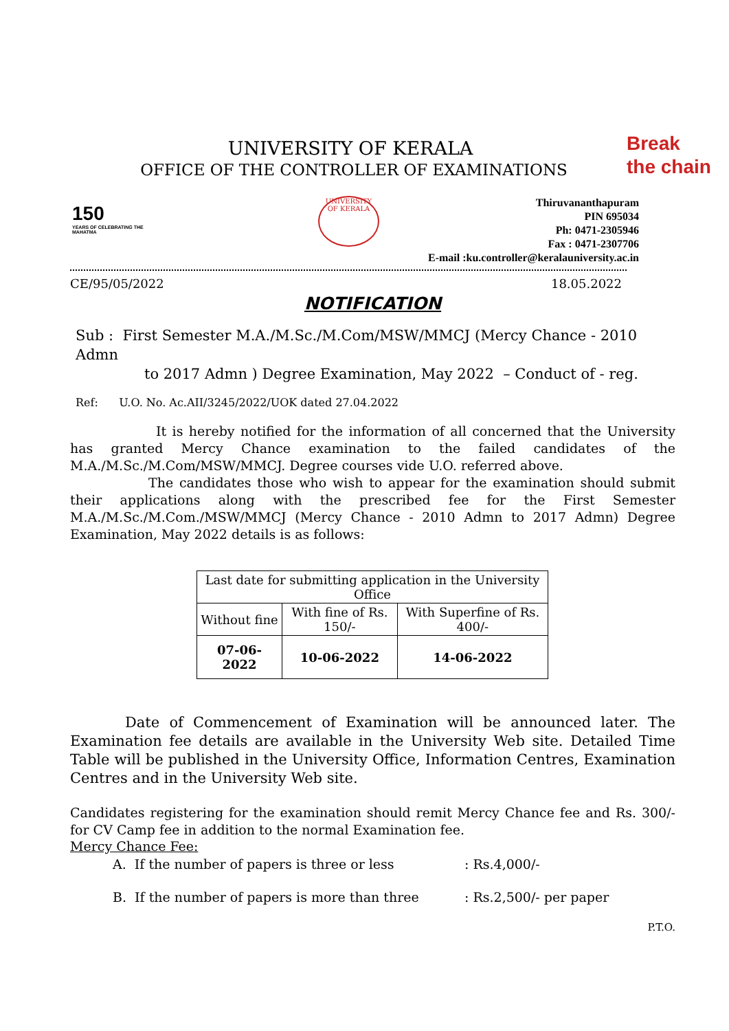Break
the chain
UNIVERSITY OF KERALA
OFFICE OF THE CONTROLLER OF EXAMINATIONS
150
YEARS OF CELEBRATING THE MAHATMA
UNIVERSITY OF KERALA
Thiruvananthapuram
PIN 695034
Ph: 0471-2305946
Fax : 0471-2307706
E-mail :ku.controller@keralauniversity.ac.in
CE/95/05/2022 18.05.2022
NOTIFICATION
Sub : First Semester M.A./M.Sc./M.Com/MSW/MMCJ (Mercy Chance - 2010 Admn
to 2017 Admn ) Degree Examination, May 2022 – Conduct of - reg.
Ref: U.O. No. Ac.AII/3245/2022/UOK dated 27.04.2022
It is hereby notified for the information of all concerned that the University has granted Mercy Chance examination to the failed candidates of the M.A./M.Sc./M.Com/MSW/MMCJ. Degree courses vide U.O. referred above.
The candidates those who wish to appear for the examination should submit their applications along with the prescribed fee for the First Semester M.A./M.Sc./M.Com./MSW/MMCJ (Mercy Chance - 2010 Admn to 2017 Admn) Degree Examination, May 2022 details is as follows:
| Last date for submitting application in the University Office | | |
| Without fine | With fine of Rs. 150/- | With Superfine of Rs. 400/- |
| 07-06-2022 | 10-06-2022 | 14-06-2022 |
Date of Commencement of Examination will be announced later. The Examination fee details are available in the University Web site. Detailed Time Table will be published in the University Office, Information Centres, Examination Centres and in the University Web site.
Candidates registering for the examination should remit Mercy Chance fee and Rs. 300/- for CV Camp fee in addition to the normal Examination fee.
Mercy Chance Fee:
A. If the number of papers is three or less : Rs.4,000/-
B. If the number of papers is more than three : Rs.2,500/- per paper
P.T.O.